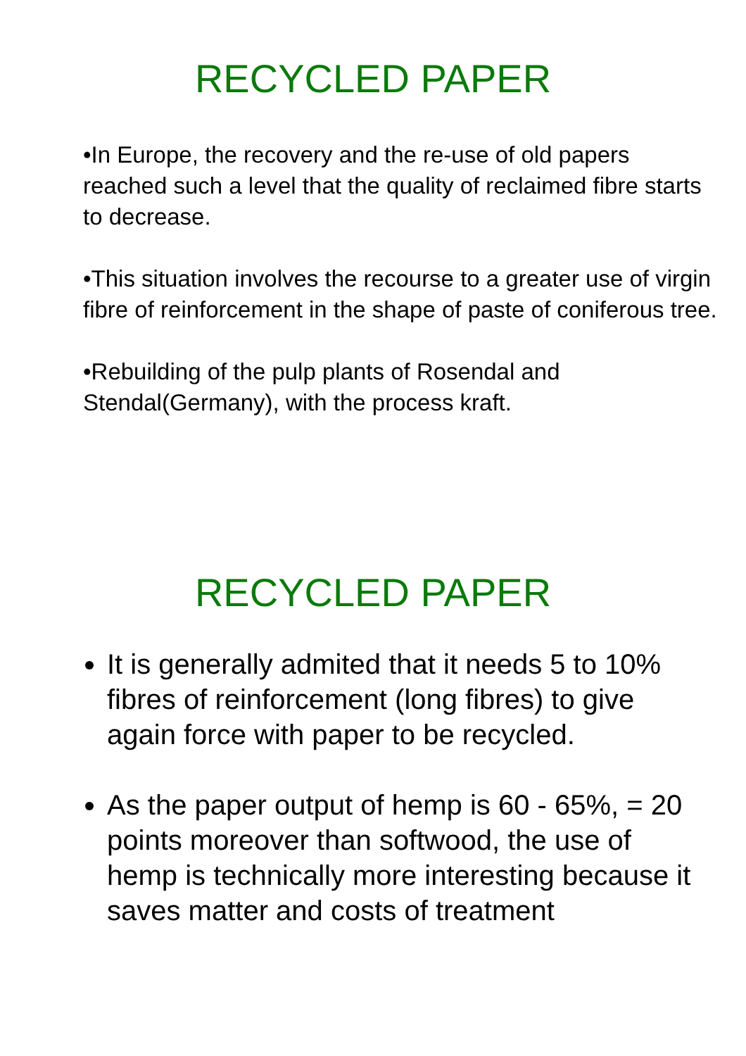RECYCLED PAPER
•In Europe, the recovery and the re-use of old papers reached such a level that the quality of reclaimed fibre starts to decrease.
•This situation involves the recourse to a greater use of virgin fibre of reinforcement in the shape of paste of coniferous tree.
•Rebuilding of the pulp plants of Rosendal and Stendal(Germany), with the process kraft.
RECYCLED PAPER
It is generally admited that it needs 5 to 10% fibres of reinforcement (long fibres) to give again force with paper to be recycled.
As the paper output of hemp is 60 - 65%, = 20 points moreover than softwood, the use of hemp is technically more interesting because it saves matter and costs of treatment